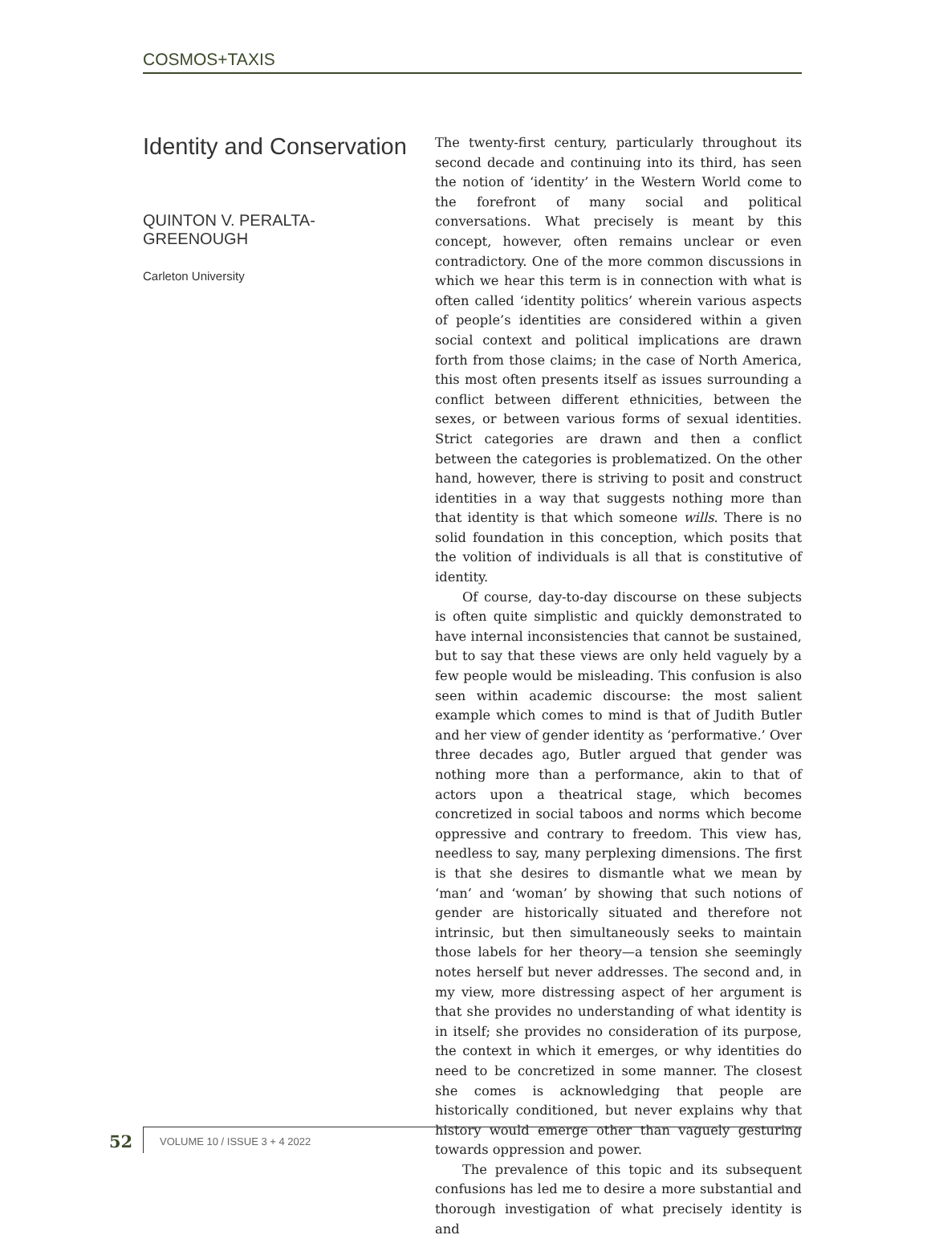COSMOS+TAXIS
Identity and Conservation
QUINTON V. PERALTA-
GREENOUGH
Carleton University
The twenty-first century, particularly throughout its second decade and continuing into its third, has seen the notion of ‘identity’ in the Western World come to the forefront of many social and political conversations. What precisely is meant by this concept, however, often remains unclear or even contradictory. One of the more common discussions in which we hear this term is in connection with what is often called ‘identity politics’ wherein various aspects of people’s identities are considered within a given social context and political implications are drawn forth from those claims; in the case of North America, this most often presents itself as issues surrounding a conflict between different ethnicities, between the sexes, or between various forms of sexual identities. Strict categories are drawn and then a conflict between the categories is problematized. On the other hand, however, there is striving to posit and construct identities in a way that suggests nothing more than that identity is that which someone wills. There is no solid foundation in this conception, which posits that the volition of individuals is all that is constitutive of identity.
Of course, day-to-day discourse on these subjects is often quite simplistic and quickly demonstrated to have internal inconsistencies that cannot be sustained, but to say that these views are only held vaguely by a few people would be misleading. This confusion is also seen within academic discourse: the most salient example which comes to mind is that of Judith Butler and her view of gender identity as ‘performative.’ Over three decades ago, Butler argued that gender was nothing more than a performance, akin to that of actors upon a theatrical stage, which becomes concretized in social taboos and norms which become oppressive and contrary to freedom. This view has, needless to say, many perplexing dimensions. The first is that she desires to dismantle what we mean by ‘man’ and ‘woman’ by showing that such notions of gender are historically situated and therefore not intrinsic, but then simultaneously seeks to maintain those labels for her theory—a tension she seemingly notes herself but never addresses. The second and, in my view, more distressing aspect of her argument is that she provides no understanding of what identity is in itself; she provides no consideration of its purpose, the context in which it emerges, or why identities do need to be concretized in some manner. The closest she comes is acknowledging that people are historically conditioned, but never explains why that history would emerge other than vaguely gesturing towards oppression and power.
The prevalence of this topic and its subsequent confusions has led me to desire a more substantial and thorough investigation of what precisely identity is and
52
VOLUME 10 / ISSUE 3 + 4 2022